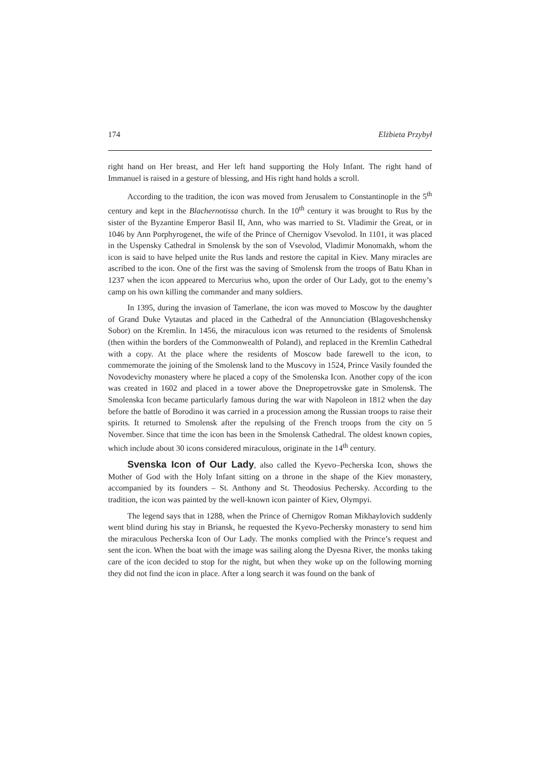174 Elżbieta Przybył
right hand on Her breast, and Her left hand supporting the Holy Infant. The right hand of Immanuel is raised in a gesture of blessing, and His right hand holds a scroll.
According to the tradition, the icon was moved from Jerusalem to Constantinople in the 5<sup>th</sup> century and kept in the Blachernotissa church. In the 10<sup>th</sup> century it was brought to Rus by the sister of the Byzantine Emperor Basil II, Ann, who was married to St. Vladimir the Great, or in 1046 by Ann Porphyrogenet, the wife of the Prince of Chernigov Vsevolod. In 1101, it was placed in the Uspensky Cathedral in Smolensk by the son of Vsevolod, Vladimir Monomakh, whom the icon is said to have helped unite the Rus lands and restore the capital in Kiev. Many miracles are ascribed to the icon. One of the first was the saving of Smolensk from the troops of Batu Khan in 1237 when the icon appeared to Mercurius who, upon the order of Our Lady, got to the enemy’s camp on his own killing the commander and many soldiers.
In 1395, during the invasion of Tamerlane, the icon was moved to Moscow by the daughter of Grand Duke Vytautas and placed in the Cathedral of the Annunciation (Blagoveshchensky Sobor) on the Kremlin. In 1456, the miraculous icon was returned to the residents of Smolensk (then within the borders of the Commonwealth of Poland), and replaced in the Kremlin Cathedral with a copy. At the place where the residents of Moscow bade farewell to the icon, to commemorate the joining of the Smolensk land to the Muscovy in 1524, Prince Vasily founded the Novodevichy monastery where he placed a copy of the Smolenska Icon. Another copy of the icon was created in 1602 and placed in a tower above the Dnepropetrovske gate in Smolensk. The Smolenska Icon became particularly famous during the war with Napoleon in 1812 when the day before the battle of Borodino it was carried in a procession among the Russian troops to raise their spirits. It returned to Smolensk after the repulsing of the French troops from the city on 5 November. Since that time the icon has been in the Smolensk Cathedral. The oldest known copies, which include about 30 icons considered miraculous, originate in the 14<sup>th</sup> century.
Svenska Icon of Our Lady, also called the Kyevo–Pecherska Icon, shows the Mother of God with the Holy Infant sitting on a throne in the shape of the Kiev monastery, accompanied by its founders – St. Anthony and St. Theodosius Pechersky. According to the tradition, the icon was painted by the well-known icon painter of Kiev, Olympyi.
The legend says that in 1288, when the Prince of Chernigov Roman Mikhaylovich suddenly went blind during his stay in Briansk, he requested the Kyevo-Pechersky monastery to send him the miraculous Pecherska Icon of Our Lady. The monks complied with the Prince’s request and sent the icon. When the boat with the image was sailing along the Dyesna River, the monks taking care of the icon decided to stop for the night, but when they woke up on the following morning they did not find the icon in place. After a long search it was found on the bank of